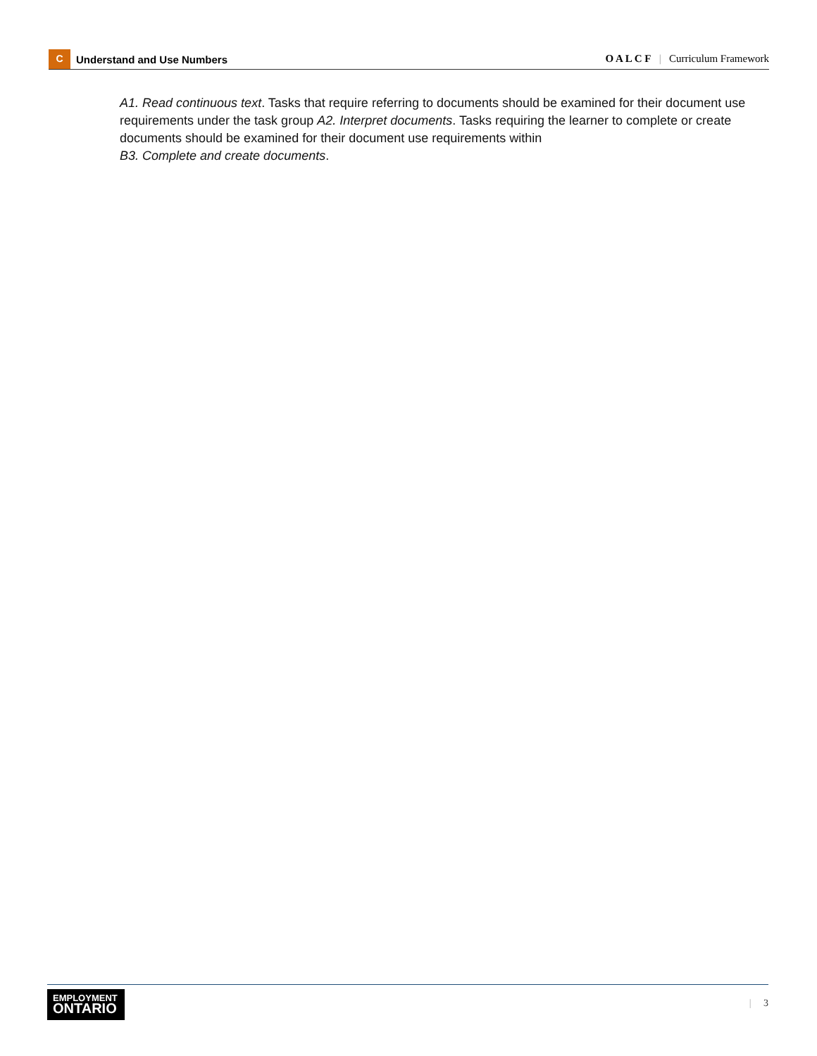C Understand and Use Numbers
O A L C F | Curriculum Framework
A1. Read continuous text. Tasks that require referring to documents should be examined for their document use requirements under the task group A2. Interpret documents. Tasks requiring the learner to complete or create documents should be examined for their document use requirements within
B3. Complete and create documents.
EMPLOYMENT
ONTARIO
| 3